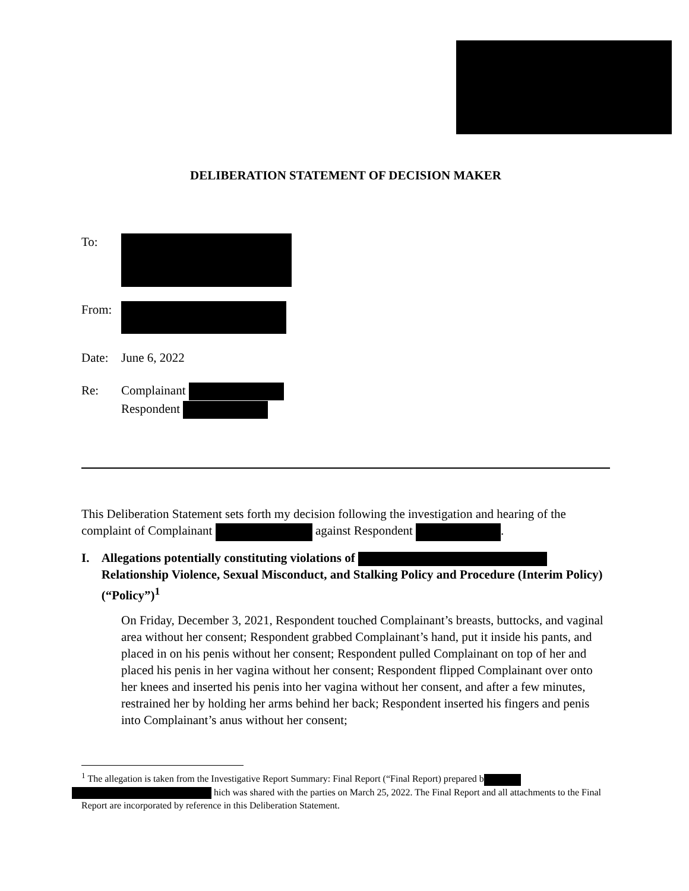DELIBERATION STATEMENT OF DECISION MAKER
To:
From:
Date: June 6, 2022
Re: Complainant
Respondent
This Deliberation Statement sets forth my decision following the investigation and hearing of the complaint of Complainant against Respondent .
I. Allegations potentially constituting violations of Relationship Violence, Sexual Misconduct, and Stalking Policy and Procedure (Interim Policy) (“Policy”)<sup>1</sup>
On Friday, December 3, 2021, Respondent touched Complainant’s breasts, buttocks, and vaginal area without her consent; Respondent grabbed Complainant’s hand, put it inside his pants, and placed in on his penis without her consent; Respondent pulled Complainant on top of her and placed his penis in her vagina without her consent; Respondent flipped Complainant over onto her knees and inserted his penis into her vagina without her consent, and after a few minutes, restrained her by holding her arms behind her back; Respondent inserted his fingers and penis into Complainant’s anus without her consent;
<sup>1</sup> The allegation is taken from the Investigative Report Summary: Final Report (“Final Report) prepared b
hich was shared with the parties on March 25, 2022. The Final Report and all attachments to the Final Report are incorporated by reference in this Deliberation Statement.